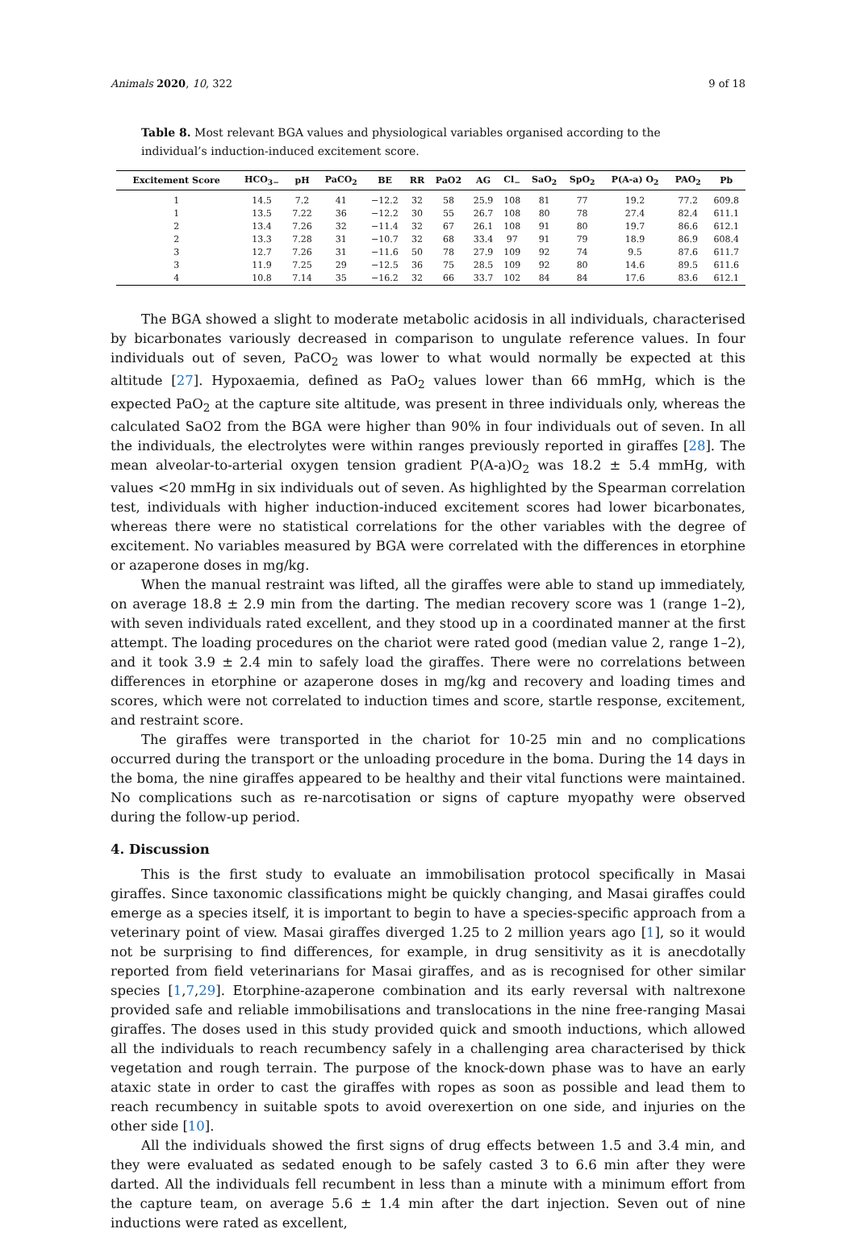Animals 2020, 10, 322 9 of 18
Table 8. Most relevant BGA values and physiological variables organised according to the individual’s induction-induced excitement score.
| Excitement Score | HCO<sub>3−</sub> | pH | PaCO<sub>2</sub> | BE | RR | PaO2 | AG | Cl<sub>−</sub> | SaO<sub>2</sub> | SpO<sub>2</sub> | P(A-a) O<sub>2</sub> | PAO<sub>2</sub> | Pb |
| --- | --- | --- | --- | --- | --- | --- | --- | --- | --- | --- | --- | --- | --- |
| 1 | 14.5 | 7.2 | 41 | −12.2 | 32 | 58 | 25.9 | 108 | 81 | 77 | 19.2 | 77.2 | 609.8 |
| 1 | 13.5 | 7.22 | 36 | −12.2 | 30 | 55 | 26.7 | 108 | 80 | 78 | 27.4 | 82.4 | 611.1 |
| 2 | 13.4 | 7.26 | 32 | −11.4 | 32 | 67 | 26.1 | 108 | 91 | 80 | 19.7 | 86.6 | 612.1 |
| 2 | 13.3 | 7.28 | 31 | −10.7 | 32 | 68 | 33.4 | 97 | 91 | 79 | 18.9 | 86.9 | 608.4 |
| 3 | 12.7 | 7.26 | 31 | −11.6 | 50 | 78 | 27.9 | 109 | 92 | 74 | 9.5 | 87.6 | 611.7 |
| 3 | 11.9 | 7.25 | 29 | −12.5 | 36 | 75 | 28.5 | 109 | 92 | 80 | 14.6 | 89.5 | 611.6 |
| 4 | 10.8 | 7.14 | 35 | −16.2 | 32 | 66 | 33.7 | 102 | 84 | 84 | 17.6 | 83.6 | 612.1 |
The BGA showed a slight to moderate metabolic acidosis in all individuals, characterised by bicarbonates variously decreased in comparison to ungulate reference values. In four individuals out of seven, PaCO<sub>2</sub> was lower to what would normally be expected at this altitude [27]. Hypoxaemia, defined as PaO<sub>2</sub> values lower than 66 mmHg, which is the expected PaO<sub>2</sub> at the capture site altitude, was present in three individuals only, whereas the calculated SaO2 from the BGA were higher than 90% in four individuals out of seven. In all the individuals, the electrolytes were within ranges previously reported in giraffes [28]. The mean alveolar-to-arterial oxygen tension gradient P(A-a)O<sub>2</sub> was 18.2 ± 5.4 mmHg, with values <20 mmHg in six individuals out of seven. As highlighted by the Spearman correlation test, individuals with higher induction-induced excitement scores had lower bicarbonates, whereas there were no statistical correlations for the other variables with the degree of excitement. No variables measured by BGA were correlated with the differences in etorphine or azaperone doses in mg/kg.
When the manual restraint was lifted, all the giraffes were able to stand up immediately, on average 18.8 ± 2.9 min from the darting. The median recovery score was 1 (range 1–2), with seven individuals rated excellent, and they stood up in a coordinated manner at the first attempt. The loading procedures on the chariot were rated good (median value 2, range 1–2), and it took 3.9 ± 2.4 min to safely load the giraffes. There were no correlations between differences in etorphine or azaperone doses in mg/kg and recovery and loading times and scores, which were not correlated to induction times and score, startle response, excitement, and restraint score.
The giraffes were transported in the chariot for 10-25 min and no complications occurred during the transport or the unloading procedure in the boma. During the 14 days in the boma, the nine giraffes appeared to be healthy and their vital functions were maintained. No complications such as re-narcotisation or signs of capture myopathy were observed during the follow-up period.
4. Discussion
This is the first study to evaluate an immobilisation protocol specifically in Masai giraffes. Since taxonomic classifications might be quickly changing, and Masai giraffes could emerge as a species itself, it is important to begin to have a species-specific approach from a veterinary point of view. Masai giraffes diverged 1.25 to 2 million years ago [1], so it would not be surprising to find differences, for example, in drug sensitivity as it is anecdotally reported from field veterinarians for Masai giraffes, and as is recognised for other similar species [1,7,29]. Etorphine-azaperone combination and its early reversal with naltrexone provided safe and reliable immobilisations and translocations in the nine free-ranging Masai giraffes. The doses used in this study provided quick and smooth inductions, which allowed all the individuals to reach recumbency safely in a challenging area characterised by thick vegetation and rough terrain. The purpose of the knock-down phase was to have an early ataxic state in order to cast the giraffes with ropes as soon as possible and lead them to reach recumbency in suitable spots to avoid overexertion on one side, and injuries on the other side [10].
All the individuals showed the first signs of drug effects between 1.5 and 3.4 min, and they were evaluated as sedated enough to be safely casted 3 to 6.6 min after they were darted. All the individuals fell recumbent in less than a minute with a minimum effort from the capture team, on average 5.6 ± 1.4 min after the dart injection. Seven out of nine inductions were rated as excellent,